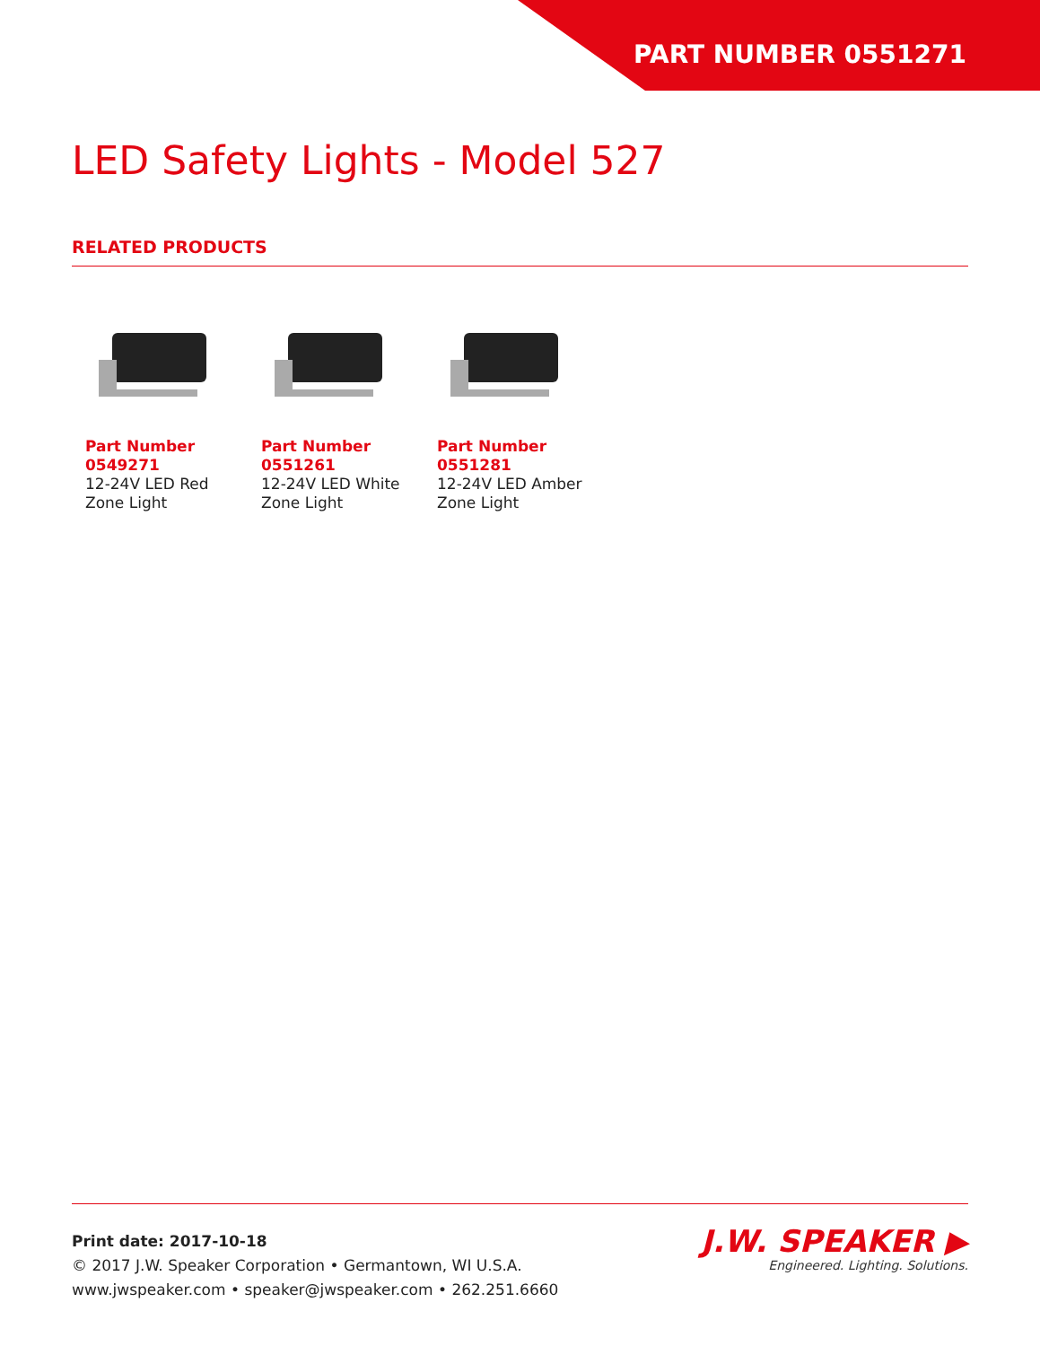PART NUMBER 0551271
LED Safety Lights - Model 527
RELATED PRODUCTS
Part Number 0549271
12-24V LED Red Zone Light
Part Number 0551261
12-24V LED White Zone Light
Part Number 0551281
12-24V LED Amber Zone Light
Print date: 2017-10-18
© 2017 J.W. Speaker Corporation • Germantown, WI U.S.A.
www.jwspeaker.com • speaker@jwspeaker.com • 262.251.6660
J.W. SPEAKER ▶
Engineered. Lighting. Solutions.